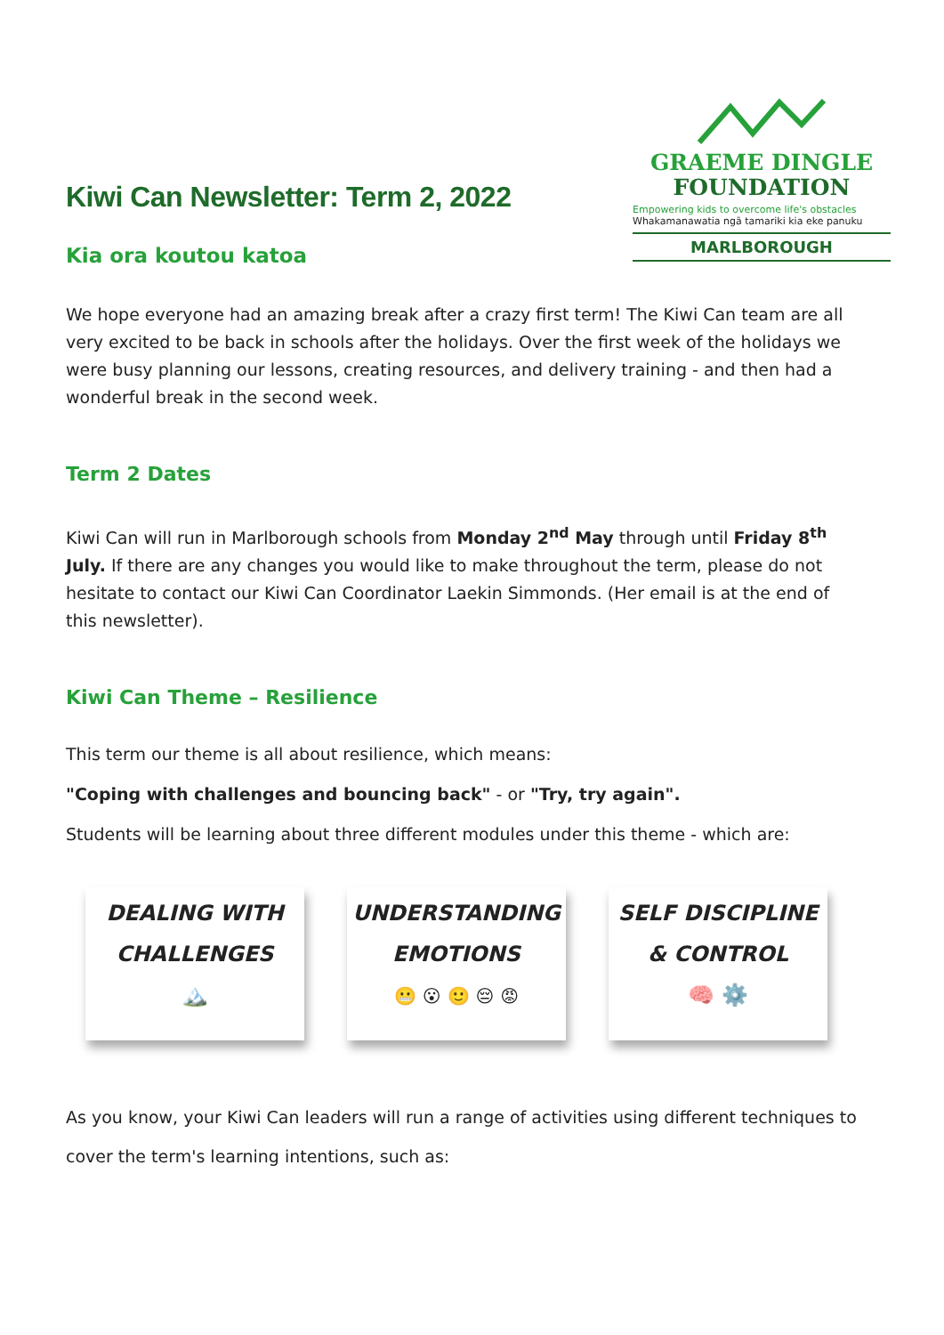Kiwi Can Newsletter: Term 2, 2022
Kia ora koutou katoa
GRAEME DINGLE
FOUNDATION
Empowering kids to overcome life's obstacles
Whakamanawatia ngā tamariki kia eke panuku
MARLBOROUGH
We hope everyone had an amazing break after a crazy first term! The Kiwi Can team are all very excited to be back in schools after the holidays. Over the first week of the holidays we were busy planning our lessons, creating resources, and delivery training - and then had a wonderful break in the second week.
Term 2 Dates
Kiwi Can will run in Marlborough schools from Monday 2<sup>nd</sup> May through until Friday 8<sup>th</sup> July. If there are any changes you would like to make throughout the term, please do not hesitate to contact our Kiwi Can Coordinator Laekin Simmonds. (Her email is at the end of this newsletter).
Kiwi Can Theme – Resilience
This term our theme is all about resilience, which means:
"Coping with challenges and bouncing back" - or "Try, try again".
Students will be learning about three different modules under this theme - which are:
DEALING WITH
CHALLENGES
🏔️
UNDERSTANDING
EMOTIONS
😬 😮 🙂 😔 😡
SELF DISCIPLINE
& CONTROL
🧠 ⚙️
As you know, your Kiwi Can leaders will run a range of activities using different techniques to cover the term's learning intentions, such as: